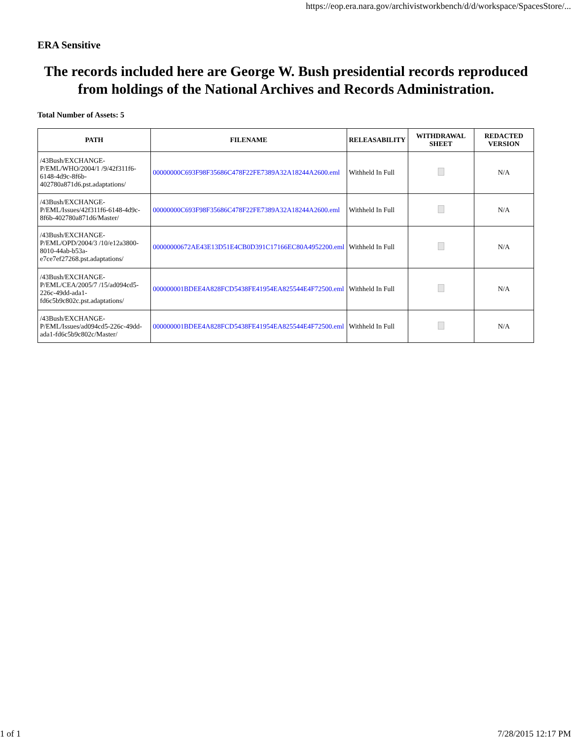https://eop.era.nara.gov/archivistworkbench/d/d/workspace/SpacesStore/...
ERA Sensitive
The records included here are George W. Bush presidential records reproduced from holdings of the National Archives and Records Administration.
Total Number of Assets: 5
| PATH | FILENAME | RELEASABILITY | WITHDRAWAL SHEET | REDACTED VERSION |
| --- | --- | --- | --- | --- |
| /43Bush/EXCHANGE-P/EML/WHO/2004/1 /9/42f311f6-6148-4d9c-8f6b-402780a871d6.pst.adaptations/ | 00000000C693F98F35686C478F22FE7389A32A18244A2600.eml | Withheld In Full | | N/A |
| /43Bush/EXCHANGE-P/EML/Issues/42f311f6-6148-4d9c-8f6b-402780a871d6/Master/ | 00000000C693F98F35686C478F22FE7389A32A18244A2600.eml | Withheld In Full | | N/A |
| /43Bush/EXCHANGE-P/EML/OPD/2004/3 /10/e12a3800-8010-44ab-b53a-e7ce7ef27268.pst.adaptations/ | 00000000672AE43E13D51E4CB0D391C17166EC80A4952200.eml | Withheld In Full | | N/A |
| /43Bush/EXCHANGE-P/EML/CEA/2005/7 /15/ad094cd5-226c-49dd-ada1-fd6c5b9c802c.pst.adaptations/ | 000000001BDEE4A828FCD5438FE41954EA825544E4F72500.eml | Withheld In Full | | N/A |
| /43Bush/EXCHANGE-P/EML/Issues/ad094cd5-226c-49dd-ada1-fd6c5b9c802c/Master/ | 000000001BDEE4A828FCD5438FE41954EA825544E4F72500.eml | Withheld In Full | | N/A |
1 of 1 7/28/2015 12:17 PM